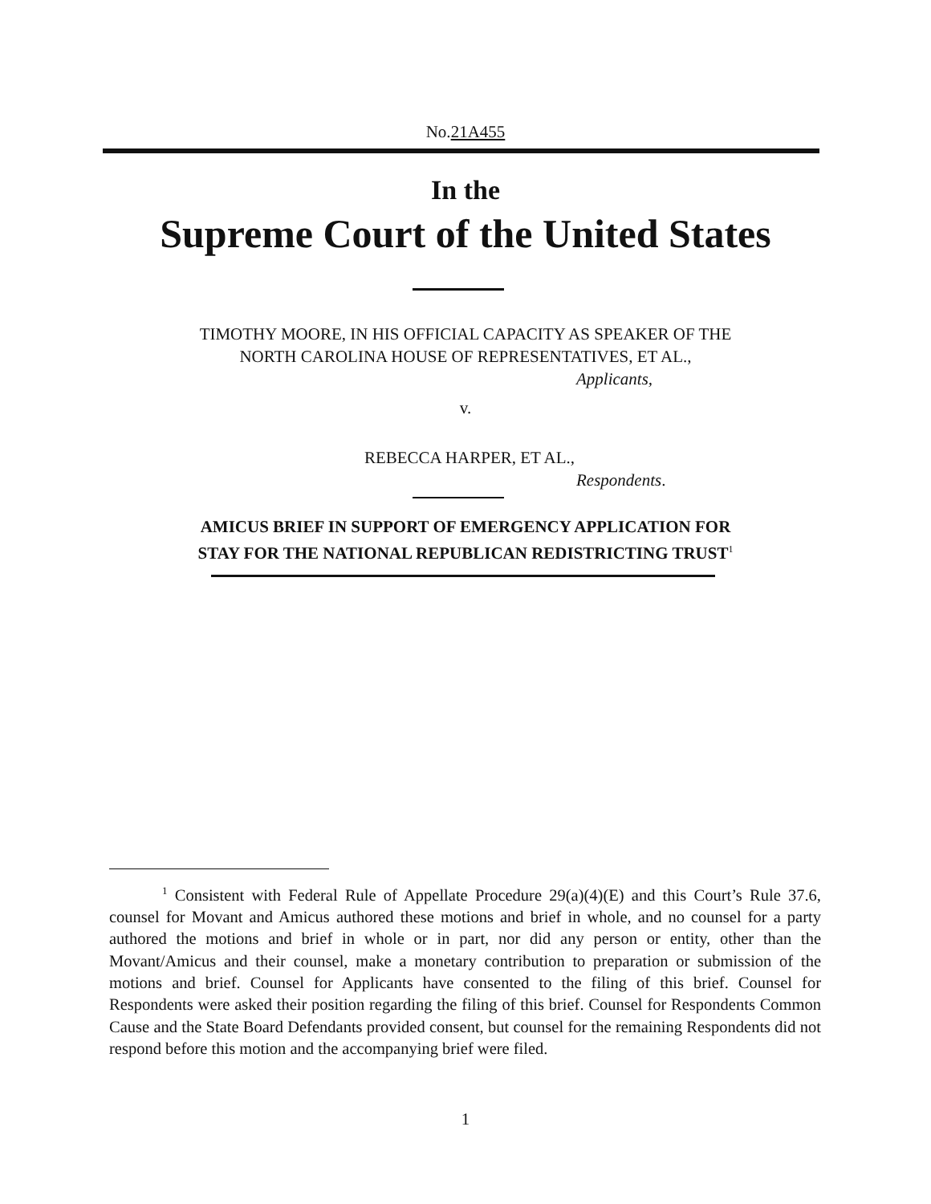No.21A455
In the
Supreme Court of the United States
TIMOTHY MOORE, IN HIS OFFICIAL CAPACITY AS SPEAKER OF THE
NORTH CAROLINA HOUSE OF REPRESENTATIVES, ET AL.,
Applicants,
v.
REBECCA HARPER, ET AL.,
Respondents.
AMICUS BRIEF IN SUPPORT OF EMERGENCY APPLICATION FOR
STAY FOR THE NATIONAL REPUBLICAN REDISTRICTING TRUST<sup>1</sup>
<sup>1</sup> Consistent with Federal Rule of Appellate Procedure 29(a)(4)(E) and this Court’s Rule 37.6, counsel for Movant and Amicus authored these motions and brief in whole, and no counsel for a party authored the motions and brief in whole or in part, nor did any person or entity, other than the Movant/Amicus and their counsel, make a monetary contribution to preparation or submission of the motions and brief. Counsel for Applicants have consented to the filing of this brief. Counsel for Respondents were asked their position regarding the filing of this brief. Counsel for Respondents Common Cause and the State Board Defendants provided consent, but counsel for the remaining Respondents did not respond before this motion and the accompanying brief were filed.
1